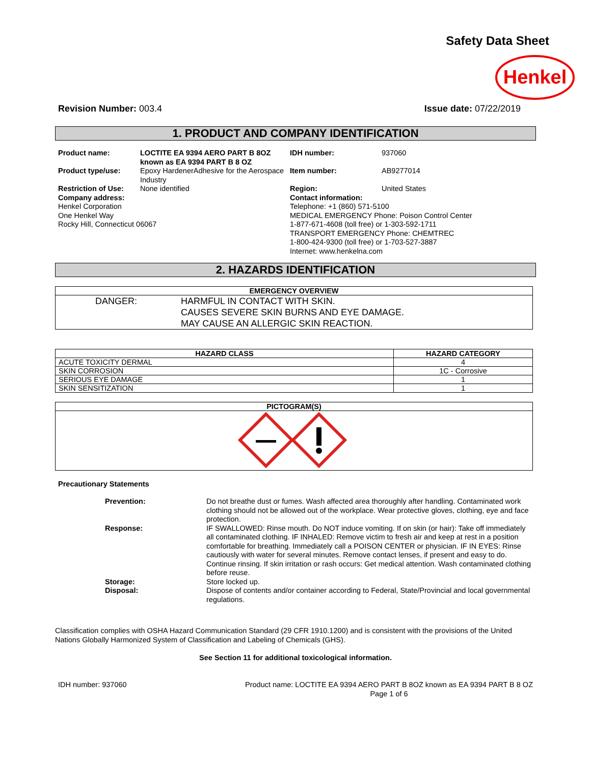Safety Data Sheet
Henkel
Revision Number: 003.4 Issue date: 07/22/2019
1. PRODUCT AND COMPANY IDENTIFICATION
Product name: LOCTITE EA 9394 AERO PART B 8OZ known as EA 9394 PART B 8 OZ IDH number: 937060 Product type/use: Epoxy HardenerAdhesive for the Aerospace Industry Item number: AB9277014 Restriction of Use: None identified Region: United States
Company address:
Henkel Corporation
One Henkel Way
Rocky Hill, Connecticut 06067
Contact information:
Telephone: +1 (860) 571-5100
MEDICAL EMERGENCY Phone: Poison Control Center
1-877-671-4608 (toll free) or 1-303-592-1711
TRANSPORT EMERGENCY Phone: CHEMTREC
1-800-424-9300 (toll free) or 1-703-527-3887
Internet: www.henkelna.com
2. HAZARDS IDENTIFICATION
| EMERGENCY OVERVIEW |
| --- |
| DANGER: HARMFUL IN CONTACT WITH SKIN. CAUSES SEVERE SKIN BURNS AND EYE DAMAGE. MAY CAUSE AN ALLERGIC SKIN REACTION. |
| HAZARD CLASS | HAZARD CATEGORY |
| --- | --- |
| ACUTE TOXICITY DERMAL | 4 |
| SKIN CORROSION | 1C - Corrosive |
| SERIOUS EYE DAMAGE | 1 |
| SKIN SENSITIZATION | 1 |
| PICTOGRAM(S) |
| --- |
Precautionary Statements
Prevention: Do not breathe dust or fumes. Wash affected area thoroughly after handling. Contaminated work clothing should not be allowed out of the workplace. Wear protective gloves, clothing, eye and face protection. Response: IF SWALLOWED: Rinse mouth. Do NOT induce vomiting. If on skin (or hair): Take off immediately all contaminated clothing. IF INHALED: Remove victim to fresh air and keep at rest in a position comfortable for breathing. Immediately call a POISON CENTER or physician. IF IN EYES: Rinse cautiously with water for several minutes. Remove contact lenses, if present and easy to do. Continue rinsing. If skin irritation or rash occurs: Get medical attention. Wash contaminated clothing before reuse. Storage: Store locked up. Disposal: Dispose of contents and/or container according to Federal, State/Provincial and local governmental regulations.
Classification complies with OSHA Hazard Communication Standard (29 CFR 1910.1200) and is consistent with the provisions of the United Nations Globally Harmonized System of Classification and Labeling of Chemicals (GHS).
See Section 11 for additional toxicological information.
IDH number: 937060 Product name: LOCTITE EA 9394 AERO PART B 8OZ known as EA 9394 PART B 8 OZ
Page 1 of 6